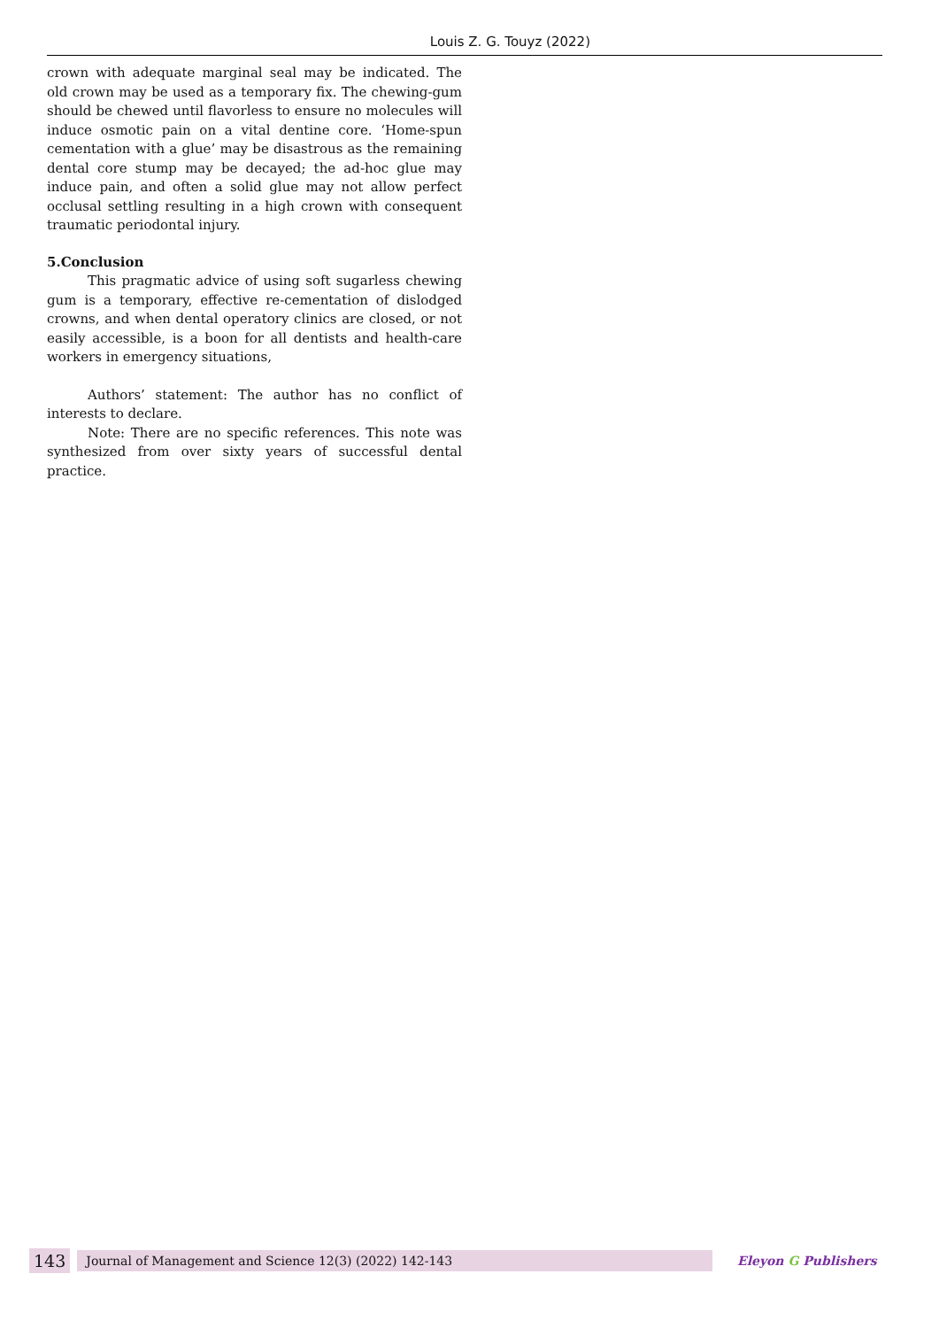Louis Z. G. Touyz (2022)
crown with adequate marginal seal may be indicated. The old crown may be used as a temporary fix. The chewing-gum should be chewed until flavorless to ensure no molecules will induce osmotic pain on a vital dentine core. ‘Home-spun cementation with a glue’ may be disastrous as the remaining dental core stump may be decayed; the ad-hoc glue may induce pain, and often a solid glue may not allow perfect occlusal settling resulting in a high crown with consequent traumatic periodontal injury.
5.Conclusion
This pragmatic advice of using soft sugarless chewing gum is a temporary, effective re-cementation of dislodged crowns, and when dental operatory clinics are closed, or not easily accessible, is a boon for all dentists and health-care workers in emergency situations,
Authors’ statement: The author has no conflict of interests to declare.
Note: There are no specific references. This note was synthesized from over sixty years of successful dental practice.
143
Journal of Management and Science 12(3) (2022) 142-143
Eleyon G Publishers